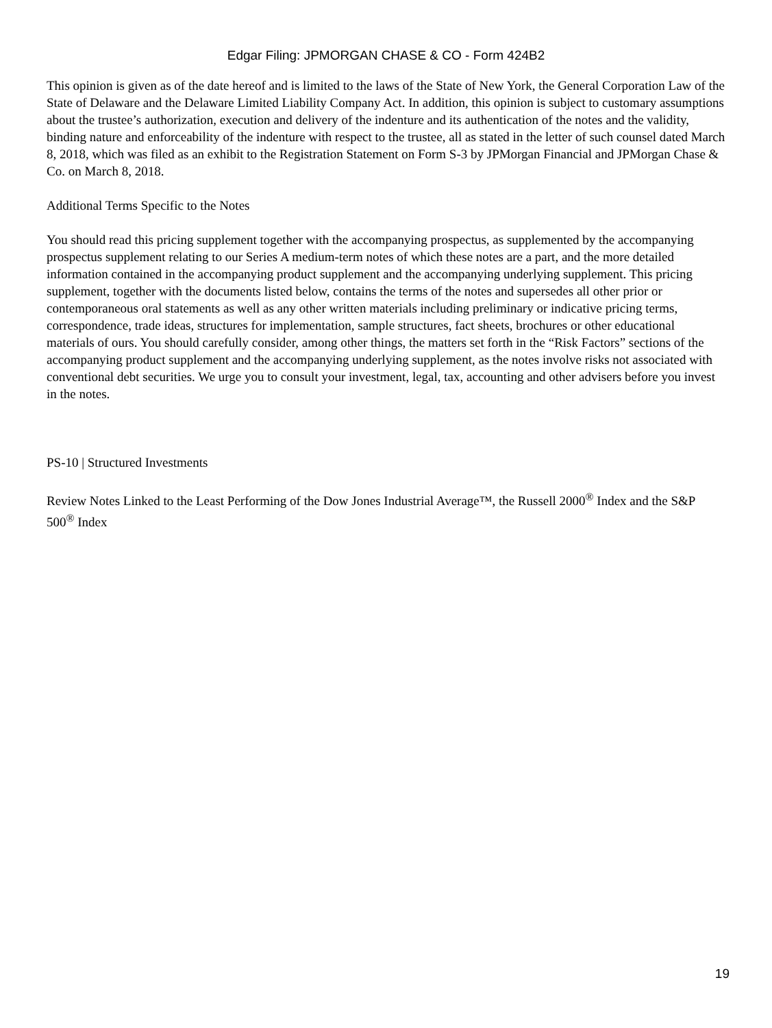Edgar Filing: JPMORGAN CHASE & CO - Form 424B2
This opinion is given as of the date hereof and is limited to the laws of the State of New York, the General Corporation Law of the State of Delaware and the Delaware Limited Liability Company Act. In addition, this opinion is subject to customary assumptions about the trustee’s authorization, execution and delivery of the indenture and its authentication of the notes and the validity, binding nature and enforceability of the indenture with respect to the trustee, all as stated in the letter of such counsel dated March 8, 2018, which was filed as an exhibit to the Registration Statement on Form S-3 by JPMorgan Financial and JPMorgan Chase & Co. on March 8, 2018.
Additional Terms Specific to the Notes
You should read this pricing supplement together with the accompanying prospectus, as supplemented by the accompanying prospectus supplement relating to our Series A medium-term notes of which these notes are a part, and the more detailed information contained in the accompanying product supplement and the accompanying underlying supplement. This pricing supplement, together with the documents listed below, contains the terms of the notes and supersedes all other prior or contemporaneous oral statements as well as any other written materials including preliminary or indicative pricing terms, correspondence, trade ideas, structures for implementation, sample structures, fact sheets, brochures or other educational materials of ours. You should carefully consider, among other things, the matters set forth in the “Risk Factors” sections of the accompanying product supplement and the accompanying underlying supplement, as the notes involve risks not associated with conventional debt securities. We urge you to consult your investment, legal, tax, accounting and other advisers before you invest in the notes.
PS-10 | Structured Investments
Review Notes Linked to the Least Performing of the Dow Jones Industrial Average™, the Russell 2000<sup>®</sup> Index and the S&P 500<sup>®</sup> Index
19